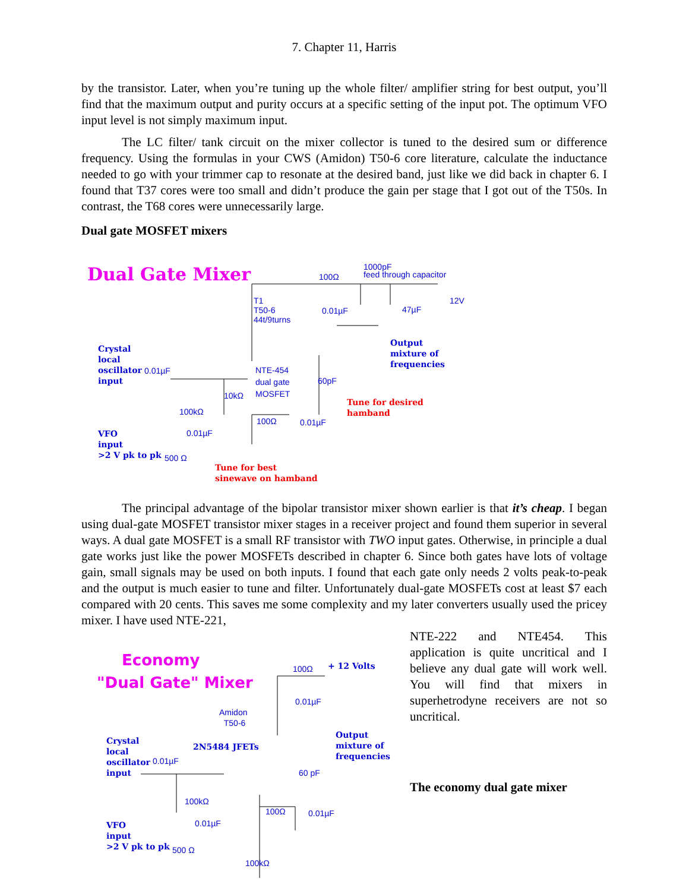7. Chapter 11, Harris
by the transistor. Later, when you’re tuning up the whole filter/ amplifier string for best output, you’ll find that the maximum output and purity occurs at a specific setting of the input pot. The optimum VFO input level is not simply maximum input.
The LC filter/ tank circuit on the mixer collector is tuned to the desired sum or difference frequency. Using the formulas in your CWS (Amidon) T50-6 core literature, calculate the inductance needed to go with your trimmer cap to resonate at the desired band, just like we did back in chapter 6. I found that T37 cores were too small and didn’t produce the gain per stage that I got out of the T50s. In contrast, the T68 cores were unnecessarily large.
Dual gate MOSFET mixers
Dual Gate Mixer 100Ω
1000pF
feed through capacitor
12V
T1
T50-6
44t/9turns
0.01µF 47µF
Output
mixture of
frequencies
Crystal
local
oscillator
input
0.01µF
NTE-454
dual gate
MOSFET
60pF
10kΩ
100kΩ
Tune for desired
hamband
100Ω 0.01µF
VFO
input
>2 V pk to pk
0.01µF
500 Ω
Tune for best
sinewave on hamband
The principal advantage of the bipolar transistor mixer shown earlier is that it’s cheap. I began using dual-gate MOSFET transistor mixer stages in a receiver project and found them superior in several ways. A dual gate MOSFET is a small RF transistor with TWO input gates. Otherwise, in principle a dual gate works just like the power MOSFETs described in chapter 6. Since both gates have lots of voltage gain, small signals may be used on both inputs. I found that each gate only needs 2 volts peak-to-peak and the output is much easier to tune and filter. Unfortunately dual-gate MOSFETs cost at least $7 each compared with 20 cents. This saves me some complexity and my later converters usually used the pricey mixer. I have used NTE-221,
Economy
"Dual Gate" Mixer
100Ω + 12 Volts
0.01µF
Amidon
T50-6
Crystal
local
oscillator
input
2N5484 JFETs
Output
mixture of
frequencies
0.01µF
60 pF
100kΩ
100Ω 0.01µF
VFO
input
>2 V pk to pk
0.01µF
500 Ω
100kΩ
NTE-222 and NTE454. This application is quite uncritical and I believe any dual gate will work well. You will find that mixers in superhetrodyne receivers are not so uncritical.
The economy dual gate mixer